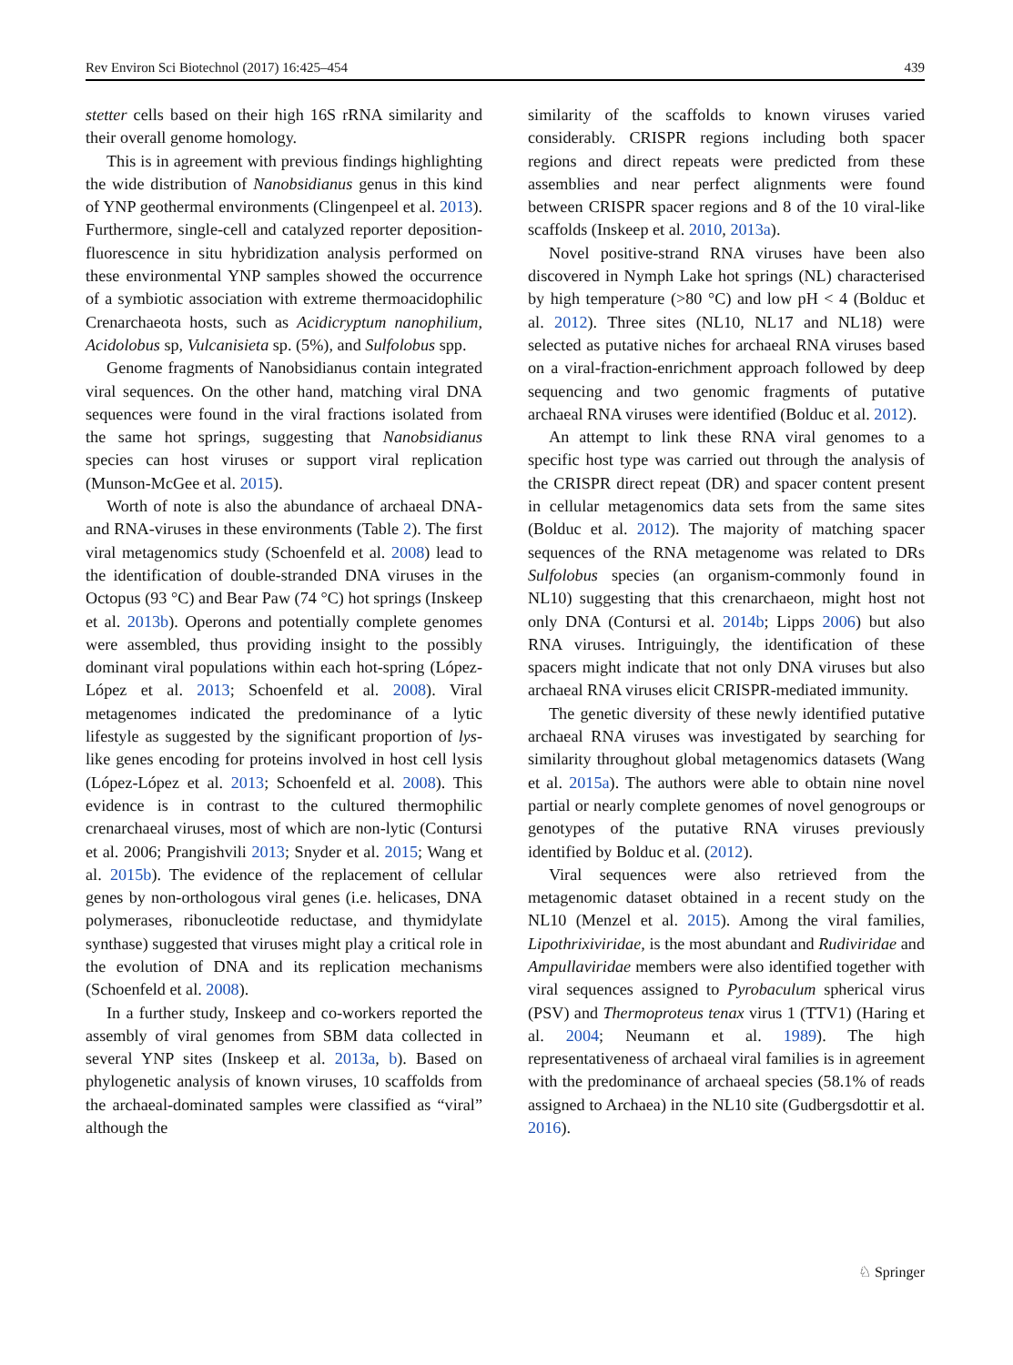Rev Environ Sci Biotechnol (2017) 16:425–454 439
stetter cells based on their high 16S rRNA similarity and their overall genome homology.
This is in agreement with previous findings highlighting the wide distribution of Nanobsidianus genus in this kind of YNP geothermal environments (Clingenpeel et al. 2013). Furthermore, single-cell and catalyzed reporter deposition-fluorescence in situ hybridization analysis performed on these environmental YNP samples showed the occurrence of a symbiotic association with extreme thermoacidophilic Crenarchaeota hosts, such as Acidicryptum nanophilium, Acidolobus sp, Vulcanisieta sp. (5%), and Sulfolobus spp.
Genome fragments of Nanobsidianus contain integrated viral sequences. On the other hand, matching viral DNA sequences were found in the viral fractions isolated from the same hot springs, suggesting that Nanobsidianus species can host viruses or support viral replication (Munson-McGee et al. 2015).
Worth of note is also the abundance of archaeal DNA-and RNA-viruses in these environments (Table 2). The first viral metagenomics study (Schoenfeld et al. 2008) lead to the identification of double-stranded DNA viruses in the Octopus (93 °C) and Bear Paw (74 °C) hot springs (Inskeep et al. 2013b). Operons and potentially complete genomes were assembled, thus providing insight to the possibly dominant viral populations within each hot-spring (López-López et al. 2013; Schoenfeld et al. 2008). Viral metagenomes indicated the predominance of a lytic lifestyle as suggested by the significant proportion of lys-like genes encoding for proteins involved in host cell lysis (López-López et al. 2013; Schoenfeld et al. 2008). This evidence is in contrast to the cultured thermophilic crenarchaeal viruses, most of which are non-lytic (Contursi et al. 2006; Prangishvili 2013; Snyder et al. 2015; Wang et al. 2015b). The evidence of the replacement of cellular genes by non-orthologous viral genes (i.e. helicases, DNA polymerases, ribonucleotide reductase, and thymidylate synthase) suggested that viruses might play a critical role in the evolution of DNA and its replication mechanisms (Schoenfeld et al. 2008).
In a further study, Inskeep and co-workers reported the assembly of viral genomes from SBM data collected in several YNP sites (Inskeep et al. 2013a, b). Based on phylogenetic analysis of known viruses, 10 scaffolds from the archaeal-dominated samples were classified as “viral” although the
similarity of the scaffolds to known viruses varied considerably. CRISPR regions including both spacer regions and direct repeats were predicted from these assemblies and near perfect alignments were found between CRISPR spacer regions and 8 of the 10 viral-like scaffolds (Inskeep et al. 2010, 2013a).
Novel positive-strand RNA viruses have been also discovered in Nymph Lake hot springs (NL) characterised by high temperature (>80 °C) and low pH < 4 (Bolduc et al. 2012). Three sites (NL10, NL17 and NL18) were selected as putative niches for archaeal RNA viruses based on a viral-fraction-enrichment approach followed by deep sequencing and two genomic fragments of putative archaeal RNA viruses were identified (Bolduc et al. 2012).
An attempt to link these RNA viral genomes to a specific host type was carried out through the analysis of the CRISPR direct repeat (DR) and spacer content present in cellular metagenomics data sets from the same sites (Bolduc et al. 2012). The majority of matching spacer sequences of the RNA metagenome was related to DRs Sulfolobus species (an organism-commonly found in NL10) suggesting that this crenarchaeon, might host not only DNA (Contursi et al. 2014b; Lipps 2006) but also RNA viruses. Intriguingly, the identification of these spacers might indicate that not only DNA viruses but also archaeal RNA viruses elicit CRISPR-mediated immunity.
The genetic diversity of these newly identified putative archaeal RNA viruses was investigated by searching for similarity throughout global metagenomics datasets (Wang et al. 2015a). The authors were able to obtain nine novel partial or nearly complete genomes of novel genogroups or genotypes of the putative RNA viruses previously identified by Bolduc et al. (2012).
Viral sequences were also retrieved from the metagenomic dataset obtained in a recent study on the NL10 (Menzel et al. 2015). Among the viral families, Lipothrixiviridae, is the most abundant and Rudiviridae and Ampullaviridae members were also identified together with viral sequences assigned to Pyrobaculum spherical virus (PSV) and Thermoproteus tenax virus 1 (TTV1) (Haring et al. 2004; Neumann et al. 1989). The high representativeness of archaeal viral families is in agreement with the predominance of archaeal species (58.1% of reads assigned to Archaea) in the NL10 site (Gudbergsdottir et al. 2016).
♘ Springer